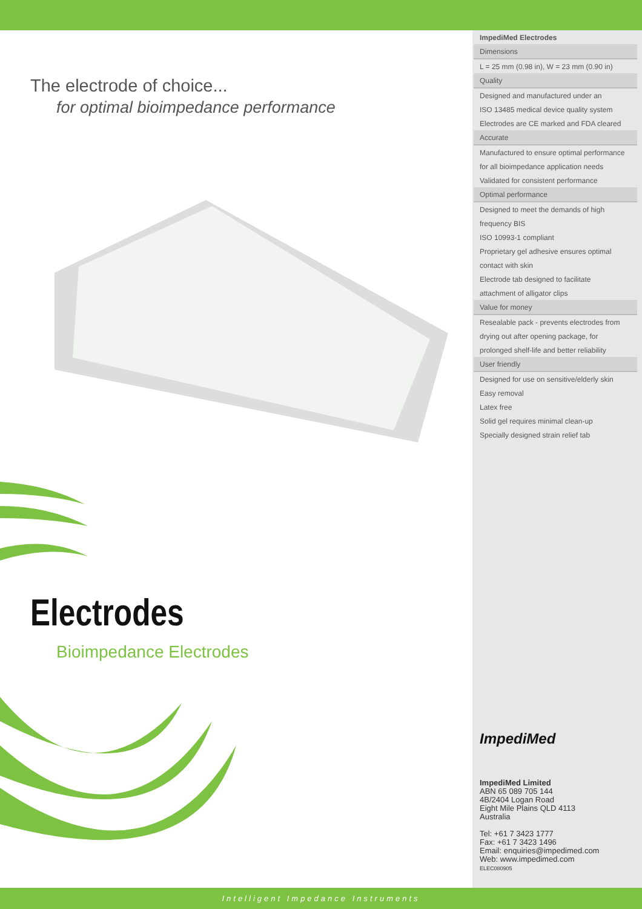The electrode of choice...
for optimal bioimpedance performance
Electrodes
Bioimpedance Electrodes
| ImpediMed Electrodes |
| Dimensions |
| L = 25 mm (0.98 in), W = 23 mm (0.90 in) |
| Quality |
| Designed and manufactured under an |
| ISO 13485 medical device quality system |
| Electrodes are CE marked and FDA cleared |
| Accurate |
| Manufactured to ensure optimal performance |
| for all bioimpedance application needs |
| Validated for consistent performance |
| Optimal performance |
| Designed to meet the demands of high |
| frequency BIS |
| ISO 10993-1 compliant |
| Proprietary gel adhesive ensures optimal |
| contact with skin |
| Electrode tab designed to facilitate |
| attachment of alligator clips |
| Value for money |
| Resealable pack - prevents electrodes from |
| drying out after opening package, for |
| prolonged shelf-life and better reliability |
| User friendly |
| Designed for use on sensitive/elderly skin |
| Easy removal |
| Latex free |
| Solid gel requires minimal clean-up |
| Specially designed strain relief tab |
ImpediMed
ImpediMed Limited
ABN 65 089 705 144
4B/2404 Logan Road
Eight Mile Plains QLD 4113
Australia
Tel: +61 7 3423 1777
Fax: +61 7 3423 1496
Email: enquiries@impedimed.com
Web: www.impedimed.com
ELEC080905
Intelligent Impedance Instruments